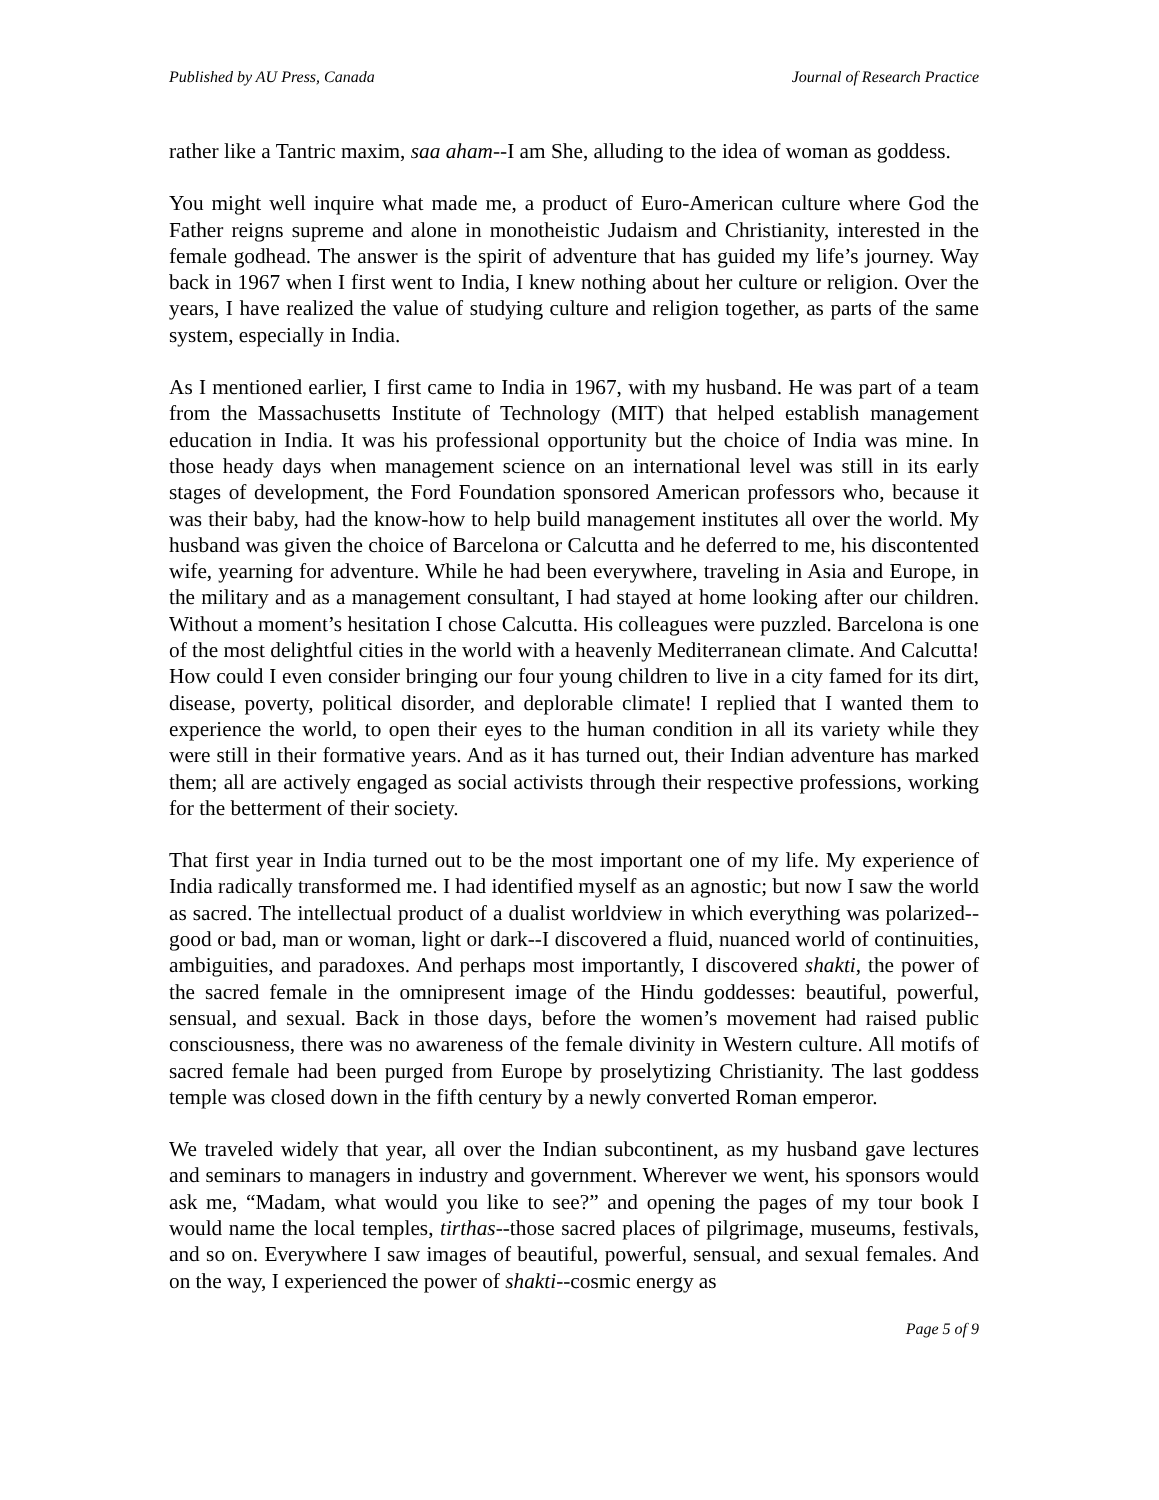Published by AU Press, Canada Journal of Research Practice
rather like a Tantric maxim, saa aham--I am She, alluding to the idea of woman as goddess.
You might well inquire what made me, a product of Euro-American culture where God the Father reigns supreme and alone in monotheistic Judaism and Christianity, interested in the female godhead. The answer is the spirit of adventure that has guided my life’s journey. Way back in 1967 when I first went to India, I knew nothing about her culture or religion. Over the years, I have realized the value of studying culture and religion together, as parts of the same system, especially in India.
As I mentioned earlier, I first came to India in 1967, with my husband. He was part of a team from the Massachusetts Institute of Technology (MIT) that helped establish management education in India. It was his professional opportunity but the choice of India was mine. In those heady days when management science on an international level was still in its early stages of development, the Ford Foundation sponsored American professors who, because it was their baby, had the know-how to help build management institutes all over the world. My husband was given the choice of Barcelona or Calcutta and he deferred to me, his discontented wife, yearning for adventure. While he had been everywhere, traveling in Asia and Europe, in the military and as a management consultant, I had stayed at home looking after our children. Without a moment’s hesitation I chose Calcutta. His colleagues were puzzled. Barcelona is one of the most delightful cities in the world with a heavenly Mediterranean climate. And Calcutta! How could I even consider bringing our four young children to live in a city famed for its dirt, disease, poverty, political disorder, and deplorable climate! I replied that I wanted them to experience the world, to open their eyes to the human condition in all its variety while they were still in their formative years. And as it has turned out, their Indian adventure has marked them; all are actively engaged as social activists through their respective professions, working for the betterment of their society.
That first year in India turned out to be the most important one of my life. My experience of India radically transformed me. I had identified myself as an agnostic; but now I saw the world as sacred. The intellectual product of a dualist worldview in which everything was polarized--good or bad, man or woman, light or dark--I discovered a fluid, nuanced world of continuities, ambiguities, and paradoxes. And perhaps most importantly, I discovered shakti, the power of the sacred female in the omnipresent image of the Hindu goddesses: beautiful, powerful, sensual, and sexual. Back in those days, before the women’s movement had raised public consciousness, there was no awareness of the female divinity in Western culture. All motifs of sacred female had been purged from Europe by proselytizing Christianity. The last goddess temple was closed down in the fifth century by a newly converted Roman emperor.
We traveled widely that year, all over the Indian subcontinent, as my husband gave lectures and seminars to managers in industry and government. Wherever we went, his sponsors would ask me, “Madam, what would you like to see?” and opening the pages of my tour book I would name the local temples, tirthas--those sacred places of pilgrimage, museums, festivals, and so on. Everywhere I saw images of beautiful, powerful, sensual, and sexual females. And on the way, I experienced the power of shakti--cosmic energy as
Page 5 of 9